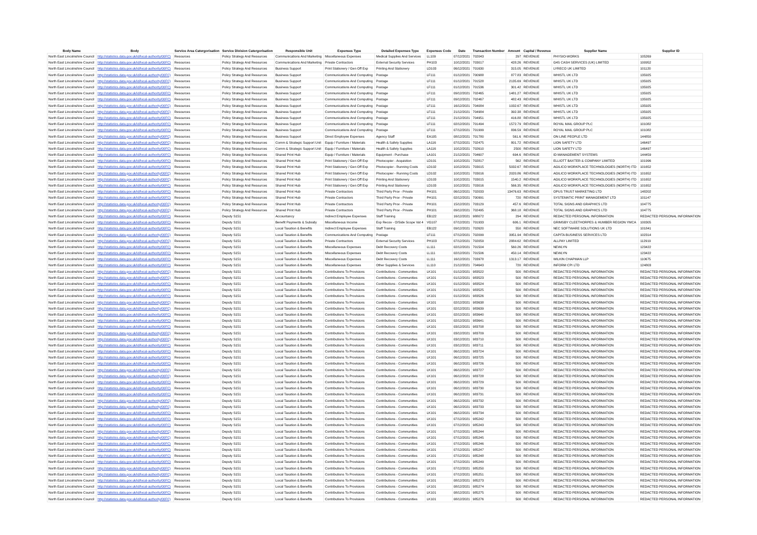| Body Name | Body | Service Area Catergorisation | Service Division Catergorisation | Responsible Unit | Expenses Type | Detailed Expenses Type | Expenses Code | Date | Transaction Number | Amount | Capital / Revenue | Supplier Name | Supplier ID |
| --- | --- | --- | --- | --- | --- | --- | --- | --- | --- | --- | --- | --- | --- |
| North East Lincolnshire Council | http://statistics.data.gov.uk/id/local-authority/00FC) | Resources | Policy Strategy And Resources | Communications And Marketing | Miscellaneous Expenses | Medical Supplies And Services | LL109 | 07/12/2021 | 702043 | 297 | REVENUE | PHYSIO-WORKS | 105269 |
| North East Lincolnshire Council | http://statistics.data.gov.uk/id/local-authority/00FC) | Resources | Policy Strategy And Resources | Communications And Marketing | Private Contractors | External Security Services | PH103 | 10/12/2021 | 703017 | 428.26 | REVENUE | G4S CASH SERVICES (UK) LIMITED | 100952 |
| North East Lincolnshire Council | http://statistics.data.gov.uk/id/local-authority/00FC) | Resources | Policy Strategy And Resources | Business Support | Print Stationery / Gen Off Exp | Printing And Stationery | LD103 | 06/12/2021 | 701630 | 315.05 | REVENUE | LYRECO UK LIMITED | 101120 |
| North East Lincolnshire Council | http://statistics.data.gov.uk/id/local-authority/00FC) | Resources | Policy Strategy And Resources | Business Support | Communications And Computing | Postage | LF111 | 01/12/2021 | 700988 | 877.83 | REVENUE | WHISTL UK LTD | 135925 |
| North East Lincolnshire Council | http://statistics.data.gov.uk/id/local-authority/00FC) | Resources | Policy Strategy And Resources | Business Support | Communications And Computing | Postage | LF111 | 01/12/2021 | 701528 | 2135.69 | REVENUE | WHISTL UK LTD | 135925 |
| North East Lincolnshire Council | http://statistics.data.gov.uk/id/local-authority/00FC) | Resources | Policy Strategy And Resources | Business Support | Communications And Computing | Postage | LF111 | 01/12/2021 | 701536 | 301.42 | REVENUE | WHISTL UK LTD | 135925 |
| North East Lincolnshire Council | http://statistics.data.gov.uk/id/local-authority/00FC) | Resources | Policy Strategy And Resources | Business Support | Communications And Computing | Postage | LF111 | 09/12/2021 | 702465 | 1481.27 | REVENUE | WHISTL UK LTD | 135925 |
| North East Lincolnshire Council | http://statistics.data.gov.uk/id/local-authority/00FC) | Resources | Policy Strategy And Resources | Business Support | Communications And Computing | Postage | LF111 | 09/12/2021 | 702467 | 482.43 | REVENUE | WHISTL UK LTD | 135925 |
| North East Lincolnshire Council | http://statistics.data.gov.uk/id/local-authority/00FC) | Resources | Policy Strategy And Resources | Business Support | Communications And Computing | Postage | LF111 | 16/12/2021 | 704084 | 1032.67 | REVENUE | WHISTL UK LTD | 135925 |
| North East Lincolnshire Council | http://statistics.data.gov.uk/id/local-authority/00FC) | Resources | Policy Strategy And Resources | Business Support | Communications And Computing | Postage | LF111 | 21/12/2021 | 704984 | 392.38 | REVENUE | WHISTL UK LTD | 135925 |
| North East Lincolnshire Council | http://statistics.data.gov.uk/id/local-authority/00FC) | Resources | Policy Strategy And Resources | Business Support | Communications And Computing | Postage | LF111 | 21/12/2021 | 704951 | 416.88 | REVENUE | WHISTL UK LTD | 135925 |
| North East Lincolnshire Council | http://statistics.data.gov.uk/id/local-authority/00FC) | Resources | Policy Strategy And Resources | Business Support | Communications And Computing | Postage | LF111 | 02/12/2021 | 701494 | 1572.79 | REVENUE | ROYAL MAIL GROUP PLC | 101082 |
| North East Lincolnshire Council | http://statistics.data.gov.uk/id/local-authority/00FC) | Resources | Policy Strategy And Resources | Business Support | Communications And Computing | Postage | LF111 | 07/12/2021 | 701999 | 836.59 | REVENUE | ROYAL MAIL GROUP PLC | 101082 |
| North East Lincolnshire Council | http://statistics.data.gov.uk/id/local-authority/00FC) | Resources | Policy Strategy And Resources | Business Support | Direct Employee Expenses | Agency Staff | EA105 | 08/12/2021 | 701780 | 561.6 | REVENUE | ON LINE PEOPLE LTD | 144850 |
| North East Lincolnshire Council | http://statistics.data.gov.uk/id/local-authority/00FC) | Resources | Policy Strategy And Resources | Comm & Strategic Support Unit | Equip / Furniture / Materials | Health & Safety Supplies | LA116 | 07/12/2021 | 702475 | 801.72 | REVENUE | LION SAFETY LTD | 146497 |
| North East Lincolnshire Council | http://statistics.data.gov.uk/id/local-authority/00FC) | Resources | Policy Strategy And Resources | Comm & Strategic Support Unit | Equip / Furniture / Materials | Health & Safety Supplies | LA116 | 10/12/2021 | 702610 | 2500 | REVENUE | LION SAFETY LTD | 146497 |
| North East Lincolnshire Council | http://statistics.data.gov.uk/id/local-authority/00FC) | Resources | Policy Strategy And Resources | Shared Print Hub | Equip / Furniture / Materials | Equipment - Purchase | LA101 | 21/12/2021 | 704607 | 694.6 | REVENUE | ID MANAGEMENT SYSTEMS | 144459 |
| North East Lincolnshire Council | http://statistics.data.gov.uk/id/local-authority/00FC) | Resources | Policy Strategy And Resources | Shared Print Hub | Print Stationery / Gen Off Exp | Photocopier - Acquistion | LD101 | 10/12/2021 | 702817 | 562 | REVENUE | ELLIOTT BAXTER & COMPANY LIMITED | 101996 |
| North East Lincolnshire Council | http://statistics.data.gov.uk/id/local-authority/00FC) | Resources | Policy Strategy And Resources | Shared Print Hub | Print Stationery / Gen Off Exp | Photocopier - Running Costs | LD102 | 10/12/2021 | 703015 | 5032.67 | REVENUE | AGILICO WORKPLACE TECHNOLOGIES (NORTH) ITD | 101652 |
| North East Lincolnshire Council | http://statistics.data.gov.uk/id/local-authority/00FC) | Resources | Policy Strategy And Resources | Shared Print Hub | Print Stationery / Gen Off Exp | Photocopier - Running Costs | LD102 | 10/12/2021 | 703016 | 2020.86 | REVENUE | AGILICO WORKPLACE TECHNOLOGIES (NORTH) ITD | 101652 |
| North East Lincolnshire Council | http://statistics.data.gov.uk/id/local-authority/00FC) | Resources | Policy Strategy And Resources | Shared Print Hub | Print Stationery / Gen Off Exp | Printing And Stationery | LD103 | 10/12/2021 | 703015 | 1540.2 | REVENUE | AGILICO WORKPLACE TECHNOLOGIES (NORTH) ITD | 101652 |
| North East Lincolnshire Council | http://statistics.data.gov.uk/id/local-authority/00FC) | Resources | Policy Strategy And Resources | Shared Print Hub | Print Stationery / Gen Off Exp | Printing And Stationery | LD103 | 10/12/2021 | 703016 | 566.35 | REVENUE | AGILICO WORKPLACE TECHNOLOGIES (NORTH) ITD | 101652 |
| North East Lincolnshire Council | http://statistics.data.gov.uk/id/local-authority/00FC) | Resources | Policy Strategy And Resources | Shared Print Hub | Private Contractors | Third Party Prov - Private | PH101 | 06/12/2021 | 702033 | 13476.63 | REVENUE | OPUS TRUST MARKETING LTD | 148202 |
| North East Lincolnshire Council | http://statistics.data.gov.uk/id/local-authority/00FC) | Resources | Policy Strategy And Resources | Shared Print Hub | Private Contractors | Third Party Prov - Private | PH101 | 02/12/2021 | 700991 | 720 | REVENUE | SYSTEMATIC PRINT MANAGEMENT LTD | 101147 |
| North East Lincolnshire Council | http://statistics.data.gov.uk/id/local-authority/00FC) | Resources | Policy Strategy And Resources | Shared Print Hub | Private Contractors | Third Party Prov - Private | PH101 | 15/12/2021 | 703129 | 457.6 | REVENUE | TOTAL SIGNS AND GRAPHICS LTD | 104775 |
| North East Lincolnshire Council | http://statistics.data.gov.uk/id/local-authority/00FC) | Resources | Policy Strategy And Resources | Shared Print Hub | Private Contractors | Third Party Prov - Private | PH101 | 09/12/2021 | 702495 | 368.18 | REVENUE | TOTAL SIGNS AND GRAPHICS LTD | 104775 |
| North East Lincolnshire Council | http://statistics.data.gov.uk/id/local-authority/00FC) | Resources | Deputy S151 | Accountancy | Indirect Employee Expenses | Staff Training | EB122 | 16/12/2021 | 988072 | 294 | REVENUE | REDACTED PERSONAL INFORMATION | REDACTED PERSONAL INFORMATION |
| North East Lincolnshire Council | http://statistics.data.gov.uk/id/local-authority/00FC) | Resources | Deputy S151 | Benefit Payments & Subsidy | Miscellaneous Income | Exp Recov - O/Side Scope Vat 4 | VG107 | 07/12/2021 | 701933 | 606.1 | REVENUE | GRIMSBY CLEETHORPES & HUMBER REGION YMCA | 100305 |
| North East Lincolnshire Council | http://statistics.data.gov.uk/id/local-authority/00FC) | Resources | Deputy S151 | Local Taxation & Benefits | Indirect Employee Expenses | Staff Training | EB122 | 09/12/2021 | 702620 | 550 | REVENUE | NEC SOFTWARE SOLUTIONS UK LTD | 101841 |
| North East Lincolnshire Council | http://statistics.data.gov.uk/id/local-authority/00FC) | Resources | Deputy S151 | Local Taxation & Benefits | Communications And Computing | Postage | LF111 | 07/12/2021 | 702099 | 3951.94 | REVENUE | CAPITA BUSINESS SERVICES LTD | 102314 |
| North East Lincolnshire Council | http://statistics.data.gov.uk/id/local-authority/00FC) | Resources | Deputy S151 | Local Taxation & Benefits | Private Contractors | External Security Services | PH103 | 07/12/2021 | 702059 | 2884.62 | REVENUE | ALLPAY LIMITED | 112919 |
| North East Lincolnshire Council | http://statistics.data.gov.uk/id/local-authority/00FC) | Resources | Deputy S151 | Local Taxation & Benefits | Miscellaneous Expenses | Debt Recovery Costs | LL111 | 02/12/2021 | 701504 | 560.26 | REVENUE | NEWLYN | 123422 |
| North East Lincolnshire Council | http://statistics.data.gov.uk/id/local-authority/00FC) | Resources | Deputy S151 | Local Taxation & Benefits | Miscellaneous Expenses | Debt Recovery Costs | LL111 | 02/12/2021 | 701506 | 450.14 | REVENUE | NEWLYN | 123422 |
| North East Lincolnshire Council | http://statistics.data.gov.uk/id/local-authority/00FC) | Resources | Deputy S151 | Local Taxation & Benefits | Miscellaneous Expenses | Debt Recovery Costs | LL111 | 16/12/2021 | 703978 | 1313.17 | REVENUE | WILKIN CHAPMAN LLP | 110675 |
| North East Lincolnshire Council | http://statistics.data.gov.uk/id/local-authority/00FC) | Resources | Deputy S151 | Local Taxation & Benefits | Miscellaneous Expenses | Other Supplies & Services | LL110 | 21/12/2021 | 704643 | 720 | REVENUE | INFORM CPI LTD | 124803 |
| North East Lincolnshire Council | http://statistics.data.gov.uk/id/local-authority/00FC) | Resources | Deputy S151 | Local Taxation & Benefits | Contributions To Provisions | Contributions - Communities | LK101 | 01/12/2021 | 983522 | 500 | REVENUE | REDACTED PERSONAL INFORMATION | REDACTED PERSONAL INFORMATION |
| North East Lincolnshire Council | http://statistics.data.gov.uk/id/local-authority/00FC) | Resources | Deputy S151 | Local Taxation & Benefits | Contributions To Provisions | Contributions - Communities | LK101 | 01/12/2021 | 983523 | 500 | REVENUE | REDACTED PERSONAL INFORMATION | REDACTED PERSONAL INFORMATION |
| North East Lincolnshire Council | http://statistics.data.gov.uk/id/local-authority/00FC) | Resources | Deputy S151 | Local Taxation & Benefits | Contributions To Provisions | Contributions - Communities | LK101 | 01/12/2021 | 983524 | 500 | REVENUE | REDACTED PERSONAL INFORMATION | REDACTED PERSONAL INFORMATION |
| North East Lincolnshire Council | http://statistics.data.gov.uk/id/local-authority/00FC) | Resources | Deputy S151 | Local Taxation & Benefits | Contributions To Provisions | Contributions - Communities | LK101 | 01/12/2021 | 983525 | 500 | REVENUE | REDACTED PERSONAL INFORMATION | REDACTED PERSONAL INFORMATION |
| North East Lincolnshire Council | http://statistics.data.gov.uk/id/local-authority/00FC) | Resources | Deputy S151 | Local Taxation & Benefits | Contributions To Provisions | Contributions - Communities | LK101 | 01/12/2021 | 983526 | 500 | REVENUE | REDACTED PERSONAL INFORMATION | REDACTED PERSONAL INFORMATION |
| North East Lincolnshire Council | http://statistics.data.gov.uk/id/local-authority/00FC) | Resources | Deputy S151 | Local Taxation & Benefits | Contributions To Provisions | Contributions - Communities | LK101 | 02/12/2021 | 983638 | 500 | REVENUE | REDACTED PERSONAL INFORMATION | REDACTED PERSONAL INFORMATION |
| North East Lincolnshire Council | http://statistics.data.gov.uk/id/local-authority/00FC) | Resources | Deputy S151 | Local Taxation & Benefits | Contributions To Provisions | Contributions - Communities | LK101 | 02/12/2021 | 983639 | 500 | REVENUE | REDACTED PERSONAL INFORMATION | REDACTED PERSONAL INFORMATION |
| North East Lincolnshire Council | http://statistics.data.gov.uk/id/local-authority/00FC) | Resources | Deputy S151 | Local Taxation & Benefits | Contributions To Provisions | Contributions - Communities | LK101 | 02/12/2021 | 983640 | 500 | REVENUE | REDACTED PERSONAL INFORMATION | REDACTED PERSONAL INFORMATION |
| North East Lincolnshire Council | http://statistics.data.gov.uk/id/local-authority/00FC) | Resources | Deputy S151 | Local Taxation & Benefits | Contributions To Provisions | Contributions - Communities | LK101 | 02/12/2021 | 983641 | 500 | REVENUE | REDACTED PERSONAL INFORMATION | REDACTED PERSONAL INFORMATION |
| North East Lincolnshire Council | http://statistics.data.gov.uk/id/local-authority/00FC) | Resources | Deputy S151 | Local Taxation & Benefits | Contributions To Provisions | Contributions - Communities | LK101 | 03/12/2021 | 983708 | 500 | REVENUE | REDACTED PERSONAL INFORMATION | REDACTED PERSONAL INFORMATION |
| North East Lincolnshire Council | http://statistics.data.gov.uk/id/local-authority/00FC) | Resources | Deputy S151 | Local Taxation & Benefits | Contributions To Provisions | Contributions - Communities | LK101 | 03/12/2021 | 983709 | 500 | REVENUE | REDACTED PERSONAL INFORMATION | REDACTED PERSONAL INFORMATION |
| North East Lincolnshire Council | http://statistics.data.gov.uk/id/local-authority/00FC) | Resources | Deputy S151 | Local Taxation & Benefits | Contributions To Provisions | Contributions - Communities | LK101 | 03/12/2021 | 983710 | 500 | REVENUE | REDACTED PERSONAL INFORMATION | REDACTED PERSONAL INFORMATION |
| North East Lincolnshire Council | http://statistics.data.gov.uk/id/local-authority/00FC) | Resources | Deputy S151 | Local Taxation & Benefits | Contributions To Provisions | Contributions - Communities | LK101 | 03/12/2021 | 983711 | 500 | REVENUE | REDACTED PERSONAL INFORMATION | REDACTED PERSONAL INFORMATION |
| North East Lincolnshire Council | http://statistics.data.gov.uk/id/local-authority/00FC) | Resources | Deputy S151 | Local Taxation & Benefits | Contributions To Provisions | Contributions - Communities | LK101 | 06/12/2021 | 983724 | 500 | REVENUE | REDACTED PERSONAL INFORMATION | REDACTED PERSONAL INFORMATION |
| North East Lincolnshire Council | http://statistics.data.gov.uk/id/local-authority/00FC) | Resources | Deputy S151 | Local Taxation & Benefits | Contributions To Provisions | Contributions - Communities | LK101 | 06/12/2021 | 983725 | 500 | REVENUE | REDACTED PERSONAL INFORMATION | REDACTED PERSONAL INFORMATION |
| North East Lincolnshire Council | http://statistics.data.gov.uk/id/local-authority/00FC) | Resources | Deputy S151 | Local Taxation & Benefits | Contributions To Provisions | Contributions - Communities | LK101 | 06/12/2021 | 983726 | 500 | REVENUE | REDACTED PERSONAL INFORMATION | REDACTED PERSONAL INFORMATION |
| North East Lincolnshire Council | http://statistics.data.gov.uk/id/local-authority/00FC) | Resources | Deputy S151 | Local Taxation & Benefits | Contributions To Provisions | Contributions - Communities | LK101 | 06/12/2021 | 983727 | 500 | REVENUE | REDACTED PERSONAL INFORMATION | REDACTED PERSONAL INFORMATION |
| North East Lincolnshire Council | http://statistics.data.gov.uk/id/local-authority/00FC) | Resources | Deputy S151 | Local Taxation & Benefits | Contributions To Provisions | Contributions - Communities | LK101 | 06/12/2021 | 983728 | 500 | REVENUE | REDACTED PERSONAL INFORMATION | REDACTED PERSONAL INFORMATION |
| North East Lincolnshire Council | http://statistics.data.gov.uk/id/local-authority/00FC) | Resources | Deputy S151 | Local Taxation & Benefits | Contributions To Provisions | Contributions - Communities | LK101 | 06/12/2021 | 983729 | 500 | REVENUE | REDACTED PERSONAL INFORMATION | REDACTED PERSONAL INFORMATION |
| North East Lincolnshire Council | http://statistics.data.gov.uk/id/local-authority/00FC) | Resources | Deputy S151 | Local Taxation & Benefits | Contributions To Provisions | Contributions - Communities | LK101 | 06/12/2021 | 983730 | 500 | REVENUE | REDACTED PERSONAL INFORMATION | REDACTED PERSONAL INFORMATION |
| North East Lincolnshire Council | http://statistics.data.gov.uk/id/local-authority/00FC) | Resources | Deputy S151 | Local Taxation & Benefits | Contributions To Provisions | Contributions - Communities | LK101 | 06/12/2021 | 983731 | 500 | REVENUE | REDACTED PERSONAL INFORMATION | REDACTED PERSONAL INFORMATION |
| North East Lincolnshire Council | http://statistics.data.gov.uk/id/local-authority/00FC) | Resources | Deputy S151 | Local Taxation & Benefits | Contributions To Provisions | Contributions - Communities | LK101 | 06/12/2021 | 983732 | 500 | REVENUE | REDACTED PERSONAL INFORMATION | REDACTED PERSONAL INFORMATION |
| North East Lincolnshire Council | http://statistics.data.gov.uk/id/local-authority/00FC) | Resources | Deputy S151 | Local Taxation & Benefits | Contributions To Provisions | Contributions - Communities | LK101 | 06/12/2021 | 983733 | 500 | REVENUE | REDACTED PERSONAL INFORMATION | REDACTED PERSONAL INFORMATION |
| North East Lincolnshire Council | http://statistics.data.gov.uk/id/local-authority/00FC) | Resources | Deputy S151 | Local Taxation & Benefits | Contributions To Provisions | Contributions - Communities | LK101 | 06/12/2021 | 983734 | 500 | REVENUE | REDACTED PERSONAL INFORMATION | REDACTED PERSONAL INFORMATION |
| North East Lincolnshire Council | http://statistics.data.gov.uk/id/local-authority/00FC) | Resources | Deputy S151 | Local Taxation & Benefits | Contributions To Provisions | Contributions - Communities | LK101 | 07/12/2021 | 985242 | 500 | REVENUE | REDACTED PERSONAL INFORMATION | REDACTED PERSONAL INFORMATION |
| North East Lincolnshire Council | http://statistics.data.gov.uk/id/local-authority/00FC) | Resources | Deputy S151 | Local Taxation & Benefits | Contributions To Provisions | Contributions - Communities | LK101 | 07/12/2021 | 985243 | 500 | REVENUE | REDACTED PERSONAL INFORMATION | REDACTED PERSONAL INFORMATION |
| North East Lincolnshire Council | http://statistics.data.gov.uk/id/local-authority/00FC) | Resources | Deputy S151 | Local Taxation & Benefits | Contributions To Provisions | Contributions - Communities | LK101 | 07/12/2021 | 985244 | 500 | REVENUE | REDACTED PERSONAL INFORMATION | REDACTED PERSONAL INFORMATION |
| North East Lincolnshire Council | http://statistics.data.gov.uk/id/local-authority/00FC) | Resources | Deputy S151 | Local Taxation & Benefits | Contributions To Provisions | Contributions - Communities | LK101 | 07/12/2021 | 985245 | 500 | REVENUE | REDACTED PERSONAL INFORMATION | REDACTED PERSONAL INFORMATION |
| North East Lincolnshire Council | http://statistics.data.gov.uk/id/local-authority/00FC) | Resources | Deputy S151 | Local Taxation & Benefits | Contributions To Provisions | Contributions - Communities | LK101 | 07/12/2021 | 985246 | 500 | REVENUE | REDACTED PERSONAL INFORMATION | REDACTED PERSONAL INFORMATION |
| North East Lincolnshire Council | http://statistics.data.gov.uk/id/local-authority/00FC) | Resources | Deputy S151 | Local Taxation & Benefits | Contributions To Provisions | Contributions - Communities | LK101 | 07/12/2021 | 985247 | 500 | REVENUE | REDACTED PERSONAL INFORMATION | REDACTED PERSONAL INFORMATION |
| North East Lincolnshire Council | http://statistics.data.gov.uk/id/local-authority/00FC) | Resources | Deputy S151 | Local Taxation & Benefits | Contributions To Provisions | Contributions - Communities | LK101 | 07/12/2021 | 985248 | 500 | REVENUE | REDACTED PERSONAL INFORMATION | REDACTED PERSONAL INFORMATION |
| North East Lincolnshire Council | http://statistics.data.gov.uk/id/local-authority/00FC) | Resources | Deputy S151 | Local Taxation & Benefits | Contributions To Provisions | Contributions - Communities | LK101 | 07/12/2021 | 985249 | 500 | REVENUE | REDACTED PERSONAL INFORMATION | REDACTED PERSONAL INFORMATION |
| North East Lincolnshire Council | http://statistics.data.gov.uk/id/local-authority/00FC) | Resources | Deputy S151 | Local Taxation & Benefits | Contributions To Provisions | Contributions - Communities | LK101 | 07/12/2021 | 985250 | 500 | REVENUE | REDACTED PERSONAL INFORMATION | REDACTED PERSONAL INFORMATION |
| North East Lincolnshire Council | http://statistics.data.gov.uk/id/local-authority/00FC) | Resources | Deputy S151 | Local Taxation & Benefits | Contributions To Provisions | Contributions - Communities | LK101 | 07/12/2021 | 985251 | 500 | REVENUE | REDACTED PERSONAL INFORMATION | REDACTED PERSONAL INFORMATION |
| North East Lincolnshire Council | http://statistics.data.gov.uk/id/local-authority/00FC) | Resources | Deputy S151 | Local Taxation & Benefits | Contributions To Provisions | Contributions - Communities | LK101 | 08/12/2021 | 985273 | 500 | REVENUE | REDACTED PERSONAL INFORMATION | REDACTED PERSONAL INFORMATION |
| North East Lincolnshire Council | http://statistics.data.gov.uk/id/local-authority/00FC) | Resources | Deputy S151 | Local Taxation & Benefits | Contributions To Provisions | Contributions - Communities | LK101 | 08/12/2021 | 985274 | 500 | REVENUE | REDACTED PERSONAL INFORMATION | REDACTED PERSONAL INFORMATION |
| North East Lincolnshire Council | http://statistics.data.gov.uk/id/local-authority/00FC) | Resources | Deputy S151 | Local Taxation & Benefits | Contributions To Provisions | Contributions - Communities | LK101 | 08/12/2021 | 985275 | 500 | REVENUE | REDACTED PERSONAL INFORMATION | REDACTED PERSONAL INFORMATION |
| North East Lincolnshire Council | http://statistics.data.gov.uk/id/local-authority/00FC) | Resources | Deputy S151 | Local Taxation & Benefits | Contributions To Provisions | Contributions - Communities | LK101 | 08/12/2021 | 985276 | 500 | REVENUE | REDACTED PERSONAL INFORMATION | REDACTED PERSONAL INFORMATION |